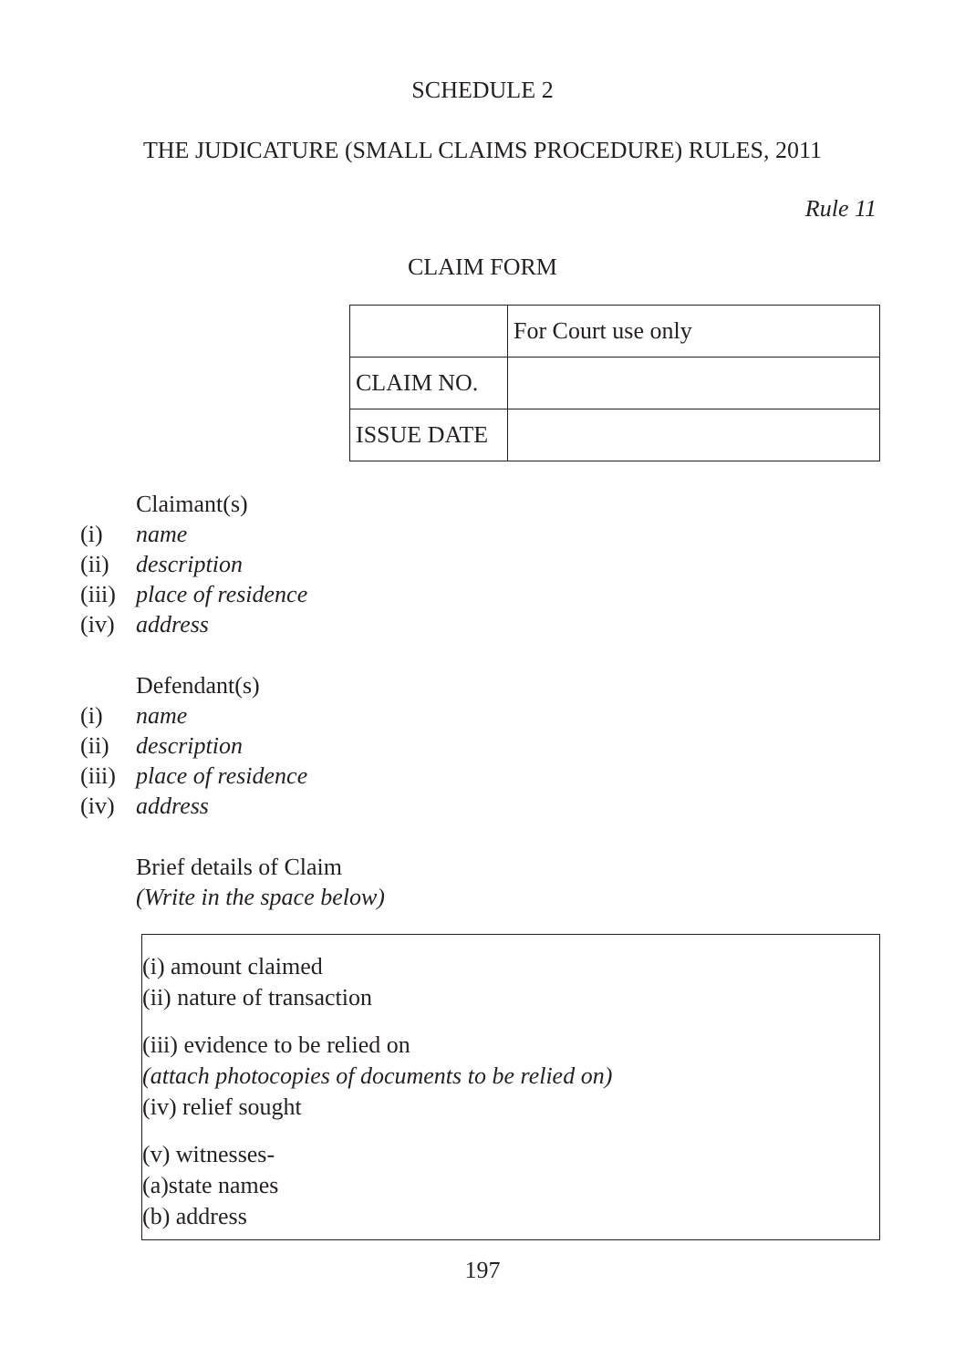SCHEDULE 2
THE JUDICATURE (SMALL CLAIMS PROCEDURE) RULES, 2011
Rule 11
CLAIM FORM
| | For Court use only |
| CLAIM NO. | |
| ISSUE DATE | |
Claimant(s)
(i) name
(ii) description
(iii) place of residence
(iv) address
Defendant(s)
(i) name
(ii) description
(iii) place of residence
(iv) address
Brief details of Claim
(Write in the space below)
(i) amount claimed
(ii) nature of transaction
(iii) evidence to be relied on
(attach photocopies of documents to be relied on)
(iv) relief sought
(v) witnesses-
(a)state names
(b) address
197